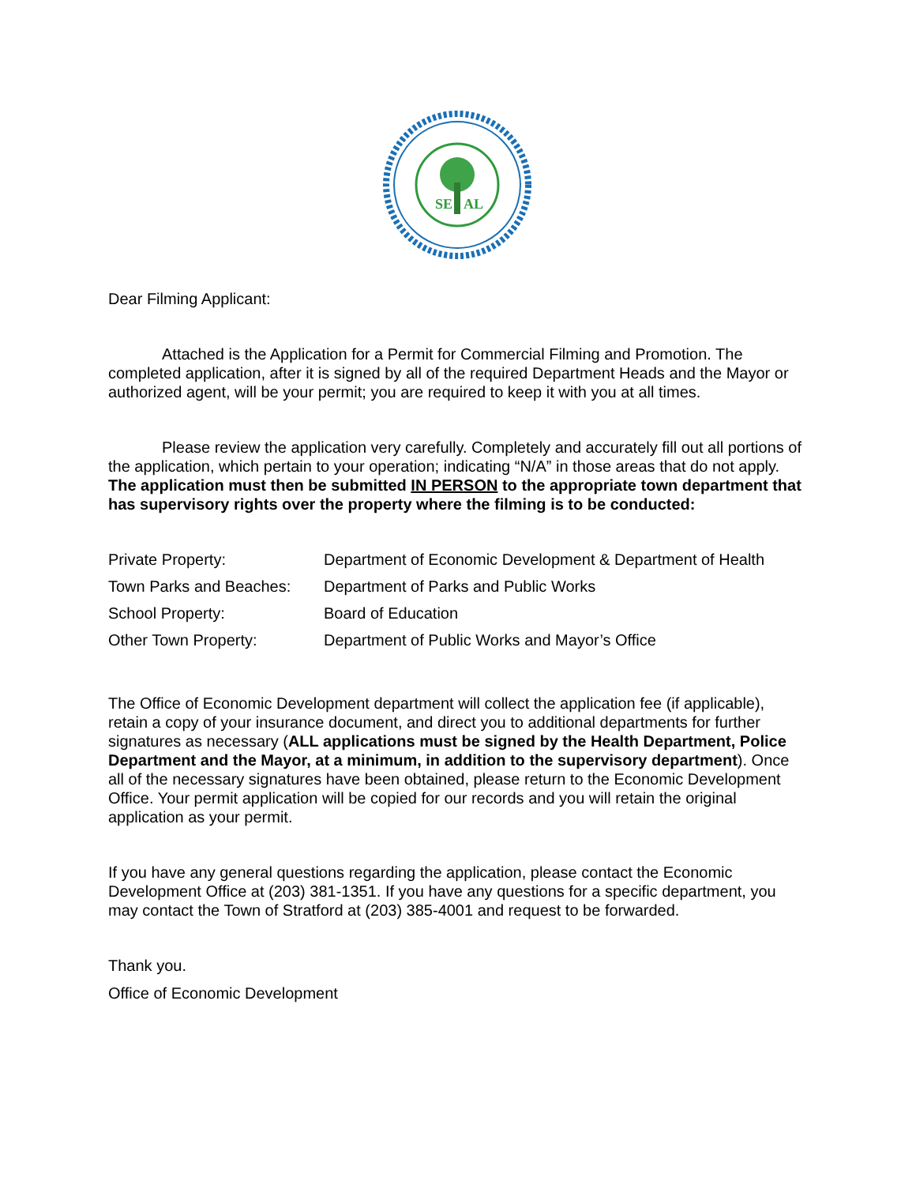SE
AL
Dear Filming Applicant:
Attached is the Application for a Permit for Commercial Filming and Promotion. The completed application, after it is signed by all of the required Department Heads and the Mayor or authorized agent, will be your permit; you are required to keep it with you at all times.
Please review the application very carefully. Completely and accurately fill out all portions of the application, which pertain to your operation; indicating “N/A” in those areas that do not apply. The application must then be submitted IN PERSON to the appropriate town department that has supervisory rights over the property where the filming is to be conducted:
| Private Property: | Department of Economic Development & Department of Health |
| Town Parks and Beaches: | Department of Parks and Public Works |
| School Property: | Board of Education |
| Other Town Property: | Department of Public Works and Mayor’s Office |
The Office of Economic Development department will collect the application fee (if applicable), retain a copy of your insurance document, and direct you to additional departments for further signatures as necessary (ALL applications must be signed by the Health Department, Police Department and the Mayor, at a minimum, in addition to the supervisory department). Once all of the necessary signatures have been obtained, please return to the Economic Development Office. Your permit application will be copied for our records and you will retain the original application as your permit.
If you have any general questions regarding the application, please contact the Economic Development Office at (203) 381-1351. If you have any questions for a specific department, you may contact the Town of Stratford at (203) 385-4001 and request to be forwarded.
Thank you.
Office of Economic Development